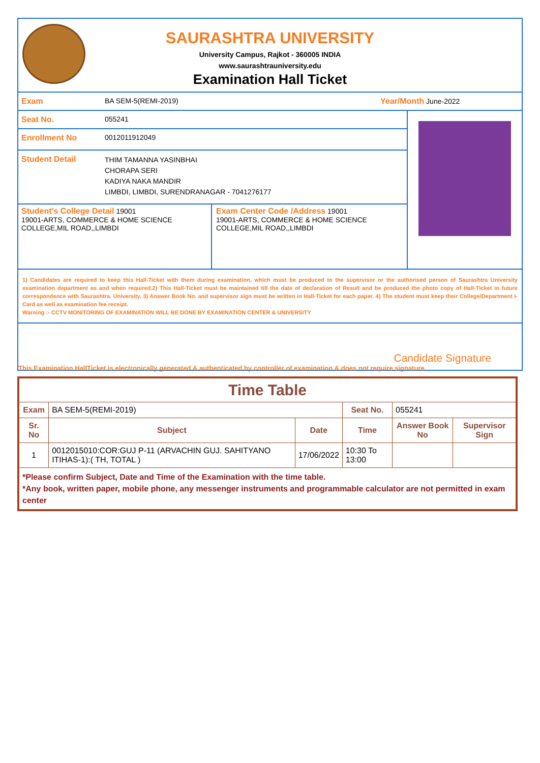SAURASHTRA UNIVERSITY
University Campus, Rajkot - 360005 INDIA
www.saurashtrauniversity.edu
Examination Hall Ticket
Exam BA SEM-5(REMI-2019) Year/Month June-2022
Seat No. 055241
Enrollment No 0012011912049
Student Detail
THIM TAMANNA YASINBHAI
CHORAPA SERI
KADIYA NAKA MANDIR
LIMBDI, LIMBDI, SURENDRANAGAR - 7041276177
Student's College Detail 19001
19001-ARTS, COMMERCE & HOME SCIENCE COLLEGE,MIL ROAD,,LIMBDI
Exam Center Code /Address 19001
19001-ARTS, COMMERCE & HOME SCIENCE COLLEGE,MIL ROAD,,LIMBDI
1) Candidates are required to keep this Hall-Ticket with them during examination, which must be produced to the supervisor or the authorised person of Saurashtra University examination department as and when required.2) This Hall-Ticket must be maintained till the date of declaration of Result and be produced the photo copy of Hall-Ticket in future correspondence with Saurashtra. University. 3) Answer Book No. and supervisor sign must be written in Hall-Ticket for each paper. 4) The student must keep their College/Department I-Card as well as examination fee receipt.
Warning :- CCTV MONITORING OF EXAMINATION WILL BE DONE BY EXAMINATION CENTER & UNIVERSITY
Candidate Signature
This Examination HallTicket is electronically generated & authenticated by controller of examination & does not require signature
| Time Table | | | | | |
| --- | --- | --- | --- | --- | --- |
| Exam | BA SEM-5(REMI-2019) | | Seat No. | 055241 | |
| Sr. No | Subject | Date | Time | Answer Book No | Supervisor Sign |
| 1 | 0012015010:COR:GUJ P-11 (ARVACHIN GUJ. SAHITYANO ITIHAS-1):( TH, TOTAL ) | 17/06/2022 | 10:30 To 13:00 | | |
| *Please confirm Subject, Date and Time of the Examination with the time table. *Any book, written paper, mobile phone, any messenger instruments and programmable calculator are not permitted in exam center | | | | | |